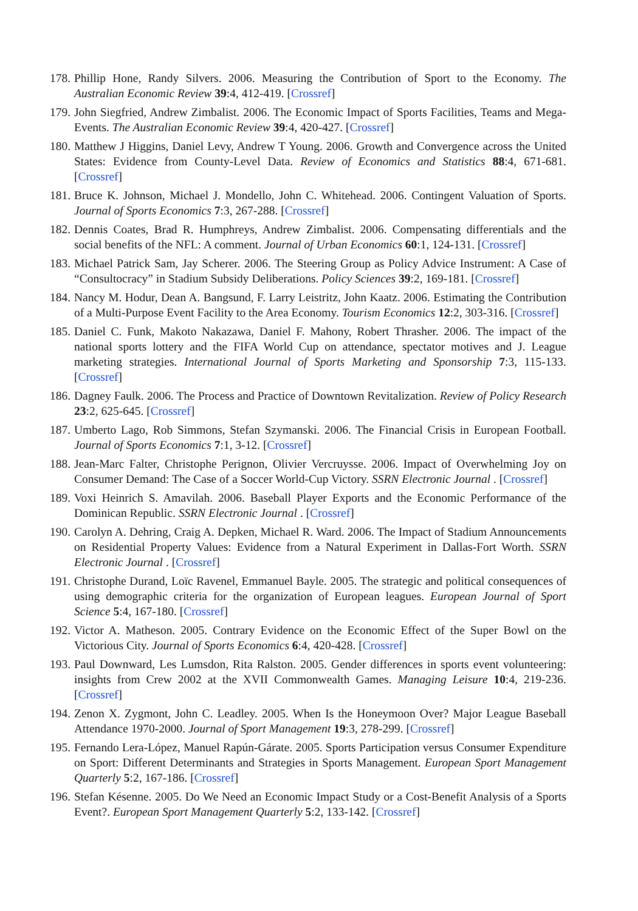178. Phillip Hone, Randy Silvers. 2006. Measuring the Contribution of Sport to the Economy. The Australian Economic Review 39:4, 412-419. [Crossref]
179. John Siegfried, Andrew Zimbalist. 2006. The Economic Impact of Sports Facilities, Teams and Mega-Events. The Australian Economic Review 39:4, 420-427. [Crossref]
180. Matthew J Higgins, Daniel Levy, Andrew T Young. 2006. Growth and Convergence across the United States: Evidence from County-Level Data. Review of Economics and Statistics 88:4, 671-681. [Crossref]
181. Bruce K. Johnson, Michael J. Mondello, John C. Whitehead. 2006. Contingent Valuation of Sports. Journal of Sports Economics 7:3, 267-288. [Crossref]
182. Dennis Coates, Brad R. Humphreys, Andrew Zimbalist. 2006. Compensating differentials and the social benefits of the NFL: A comment. Journal of Urban Economics 60:1, 124-131. [Crossref]
183. Michael Patrick Sam, Jay Scherer. 2006. The Steering Group as Policy Advice Instrument: A Case of “Consultocracy” in Stadium Subsidy Deliberations. Policy Sciences 39:2, 169-181. [Crossref]
184. Nancy M. Hodur, Dean A. Bangsund, F. Larry Leistritz, John Kaatz. 2006. Estimating the Contribution of a Multi-Purpose Event Facility to the Area Economy. Tourism Economics 12:2, 303-316. [Crossref]
185. Daniel C. Funk, Makoto Nakazawa, Daniel F. Mahony, Robert Thrasher. 2006. The impact of the national sports lottery and the FIFA World Cup on attendance, spectator motives and J. League marketing strategies. International Journal of Sports Marketing and Sponsorship 7:3, 115-133. [Crossref]
186. Dagney Faulk. 2006. The Process and Practice of Downtown Revitalization. Review of Policy Research 23:2, 625-645. [Crossref]
187. Umberto Lago, Rob Simmons, Stefan Szymanski. 2006. The Financial Crisis in European Football. Journal of Sports Economics 7:1, 3-12. [Crossref]
188. Jean-Marc Falter, Christophe Perignon, Olivier Vercruysse. 2006. Impact of Overwhelming Joy on Consumer Demand: The Case of a Soccer World-Cup Victory. SSRN Electronic Journal . [Crossref]
189. Voxi Heinrich S. Amavilah. 2006. Baseball Player Exports and the Economic Performance of the Dominican Republic. SSRN Electronic Journal . [Crossref]
190. Carolyn A. Dehring, Craig A. Depken, Michael R. Ward. 2006. The Impact of Stadium Announcements on Residential Property Values: Evidence from a Natural Experiment in Dallas-Fort Worth. SSRN Electronic Journal . [Crossref]
191. Christophe Durand, Loïc Ravenel, Emmanuel Bayle. 2005. The strategic and political consequences of using demographic criteria for the organization of European leagues. European Journal of Sport Science 5:4, 167-180. [Crossref]
192. Victor A. Matheson. 2005. Contrary Evidence on the Economic Effect of the Super Bowl on the Victorious City. Journal of Sports Economics 6:4, 420-428. [Crossref]
193. Paul Downward, Les Lumsdon, Rita Ralston. 2005. Gender differences in sports event volunteering: insights from Crew 2002 at the XVII Commonwealth Games. Managing Leisure 10:4, 219-236. [Crossref]
194. Zenon X. Zygmont, John C. Leadley. 2005. When Is the Honeymoon Over? Major League Baseball Attendance 1970-2000. Journal of Sport Management 19:3, 278-299. [Crossref]
195. Fernando Lera-López, Manuel Rapún-Gárate. 2005. Sports Participation versus Consumer Expenditure on Sport: Different Determinants and Strategies in Sports Management. European Sport Management Quarterly 5:2, 167-186. [Crossref]
196. Stefan Késenne. 2005. Do We Need an Economic Impact Study or a Cost-Benefit Analysis of a Sports Event?. European Sport Management Quarterly 5:2, 133-142. [Crossref]